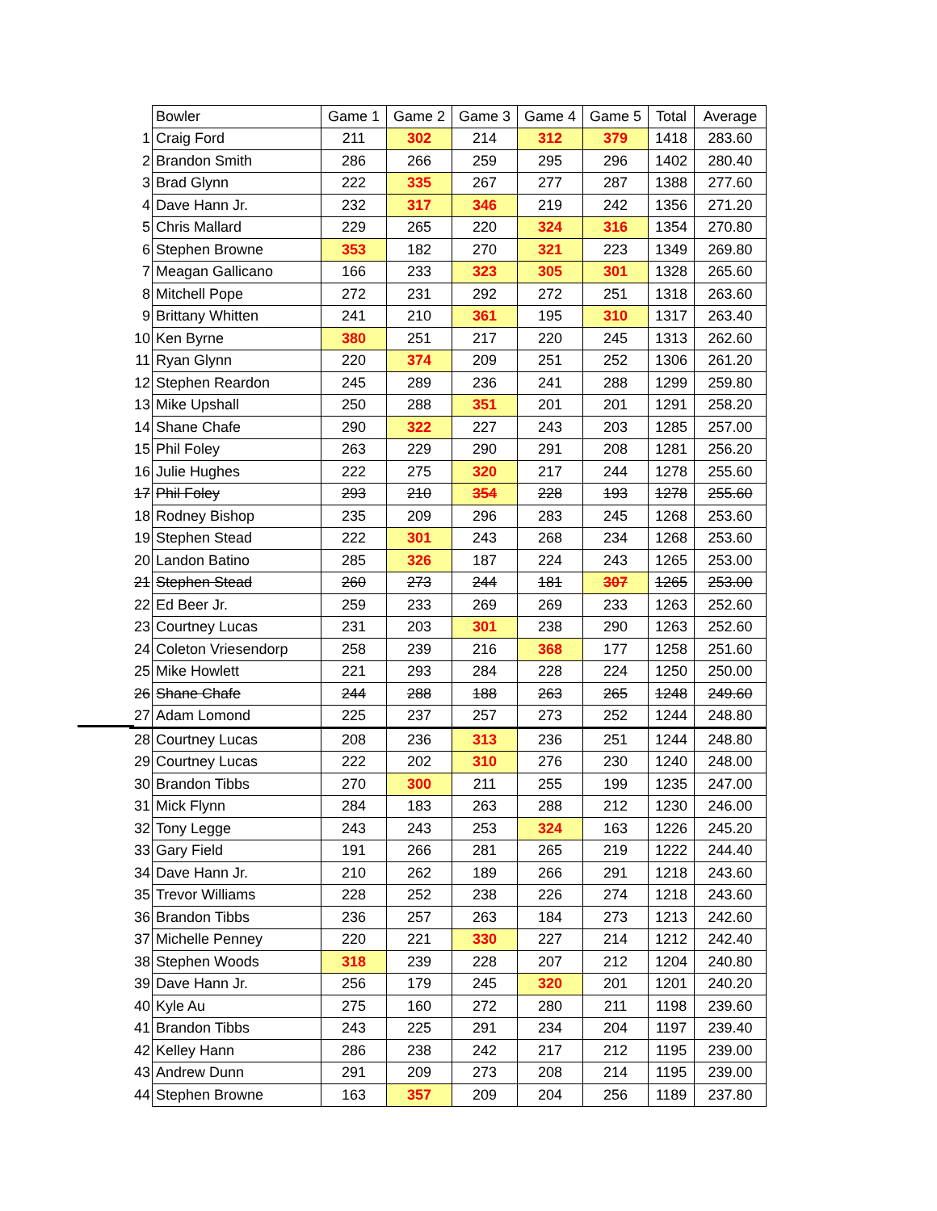| | Bowler | Game 1 | Game 2 | Game 3 | Game 4 | Game 5 | Total | Average |
| 1 | Craig Ford | 211 | 302 | 214 | 312 | 379 | 1418 | 283.60 |
| 2 | Brandon Smith | 286 | 266 | 259 | 295 | 296 | 1402 | 280.40 |
| 3 | Brad Glynn | 222 | 335 | 267 | 277 | 287 | 1388 | 277.60 |
| 4 | Dave Hann Jr. | 232 | 317 | 346 | 219 | 242 | 1356 | 271.20 |
| 5 | Chris Mallard | 229 | 265 | 220 | 324 | 316 | 1354 | 270.80 |
| 6 | Stephen Browne | 353 | 182 | 270 | 321 | 223 | 1349 | 269.80 |
| 7 | Meagan Gallicano | 166 | 233 | 323 | 305 | 301 | 1328 | 265.60 |
| 8 | Mitchell Pope | 272 | 231 | 292 | 272 | 251 | 1318 | 263.60 |
| 9 | Brittany Whitten | 241 | 210 | 361 | 195 | 310 | 1317 | 263.40 |
| 10 | Ken Byrne | 380 | 251 | 217 | 220 | 245 | 1313 | 262.60 |
| 11 | Ryan Glynn | 220 | 374 | 209 | 251 | 252 | 1306 | 261.20 |
| 12 | Stephen Reardon | 245 | 289 | 236 | 241 | 288 | 1299 | 259.80 |
| 13 | Mike Upshall | 250 | 288 | 351 | 201 | 201 | 1291 | 258.20 |
| 14 | Shane Chafe | 290 | 322 | 227 | 243 | 203 | 1285 | 257.00 |
| 15 | Phil Foley | 263 | 229 | 290 | 291 | 208 | 1281 | 256.20 |
| 16 | Julie Hughes | 222 | 275 | 320 | 217 | 244 | 1278 | 255.60 |
| 17 | Phil Foley | 293 | 210 | 354 | 228 | 193 | 1278 | 255.60 |
| 18 | Rodney Bishop | 235 | 209 | 296 | 283 | 245 | 1268 | 253.60 |
| 19 | Stephen Stead | 222 | 301 | 243 | 268 | 234 | 1268 | 253.60 |
| 20 | Landon Batino | 285 | 326 | 187 | 224 | 243 | 1265 | 253.00 |
| 21 | Stephen Stead | 260 | 273 | 244 | 181 | 307 | 1265 | 253.00 |
| 22 | Ed Beer Jr. | 259 | 233 | 269 | 269 | 233 | 1263 | 252.60 |
| 23 | Courtney Lucas | 231 | 203 | 301 | 238 | 290 | 1263 | 252.60 |
| 24 | Coleton Vriesendorp | 258 | 239 | 216 | 368 | 177 | 1258 | 251.60 |
| 25 | Mike Howlett | 221 | 293 | 284 | 228 | 224 | 1250 | 250.00 |
| 26 | Shane Chafe | 244 | 288 | 188 | 263 | 265 | 1248 | 249.60 |
| 27 | Adam Lomond | 225 | 237 | 257 | 273 | 252 | 1244 | 248.80 |
| 28 | Courtney Lucas | 208 | 236 | 313 | 236 | 251 | 1244 | 248.80 |
| 29 | Courtney Lucas | 222 | 202 | 310 | 276 | 230 | 1240 | 248.00 |
| 30 | Brandon Tibbs | 270 | 300 | 211 | 255 | 199 | 1235 | 247.00 |
| 31 | Mick Flynn | 284 | 183 | 263 | 288 | 212 | 1230 | 246.00 |
| 32 | Tony Legge | 243 | 243 | 253 | 324 | 163 | 1226 | 245.20 |
| 33 | Gary Field | 191 | 266 | 281 | 265 | 219 | 1222 | 244.40 |
| 34 | Dave Hann Jr. | 210 | 262 | 189 | 266 | 291 | 1218 | 243.60 |
| 35 | Trevor Williams | 228 | 252 | 238 | 226 | 274 | 1218 | 243.60 |
| 36 | Brandon Tibbs | 236 | 257 | 263 | 184 | 273 | 1213 | 242.60 |
| 37 | Michelle Penney | 220 | 221 | 330 | 227 | 214 | 1212 | 242.40 |
| 38 | Stephen Woods | 318 | 239 | 228 | 207 | 212 | 1204 | 240.80 |
| 39 | Dave Hann Jr. | 256 | 179 | 245 | 320 | 201 | 1201 | 240.20 |
| 40 | Kyle Au | 275 | 160 | 272 | 280 | 211 | 1198 | 239.60 |
| 41 | Brandon Tibbs | 243 | 225 | 291 | 234 | 204 | 1197 | 239.40 |
| 42 | Kelley Hann | 286 | 238 | 242 | 217 | 212 | 1195 | 239.00 |
| 43 | Andrew Dunn | 291 | 209 | 273 | 208 | 214 | 1195 | 239.00 |
| 44 | Stephen Browne | 163 | 357 | 209 | 204 | 256 | 1189 | 237.80 |